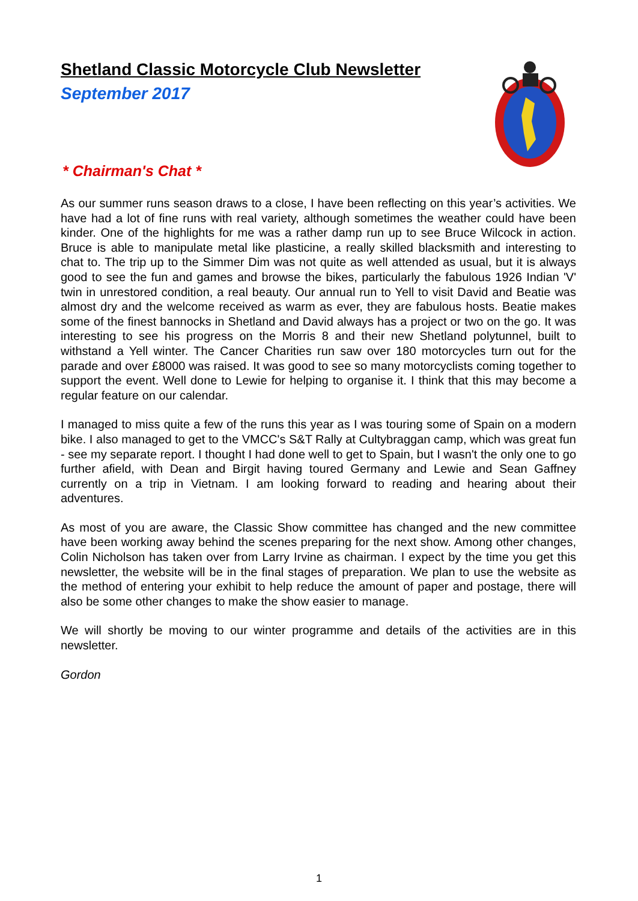Shetland Classic Motorcycle Club Newsletter
September 2017
* Chairman's Chat *
As our summer runs season draws to a close, I have been reflecting on this year’s activities. We have had a lot of fine runs with real variety, although sometimes the weather could have been kinder. One of the highlights for me was a rather damp run up to see Bruce Wilcock in action. Bruce is able to manipulate metal like plasticine, a really skilled blacksmith and interesting to chat to. The trip up to the Simmer Dim was not quite as well attended as usual, but it is always good to see the fun and games and browse the bikes, particularly the fabulous 1926 Indian 'V' twin in unrestored condition, a real beauty. Our annual run to Yell to visit David and Beatie was almost dry and the welcome received as warm as ever, they are fabulous hosts. Beatie makes some of the finest bannocks in Shetland and David always has a project or two on the go. It was interesting to see his progress on the Morris 8 and their new Shetland polytunnel, built to withstand a Yell winter. The Cancer Charities run saw over 180 motorcycles turn out for the parade and over £8000 was raised. It was good to see so many motorcyclists coming together to support the event. Well done to Lewie for helping to organise it. I think that this may become a regular feature on our calendar.
I managed to miss quite a few of the runs this year as I was touring some of Spain on a modern bike. I also managed to get to the VMCC's S&T Rally at Cultybraggan camp, which was great fun - see my separate report. I thought I had done well to get to Spain, but I wasn't the only one to go further afield, with Dean and Birgit having toured Germany and Lewie and Sean Gaffney currently on a trip in Vietnam. I am looking forward to reading and hearing about their adventures.
As most of you are aware, the Classic Show committee has changed and the new committee have been working away behind the scenes preparing for the next show. Among other changes, Colin Nicholson has taken over from Larry Irvine as chairman. I expect by the time you get this newsletter, the website will be in the final stages of preparation. We plan to use the website as the method of entering your exhibit to help reduce the amount of paper and postage, there will also be some other changes to make the show easier to manage.
We will shortly be moving to our winter programme and details of the activities are in this newsletter.
Gordon
1